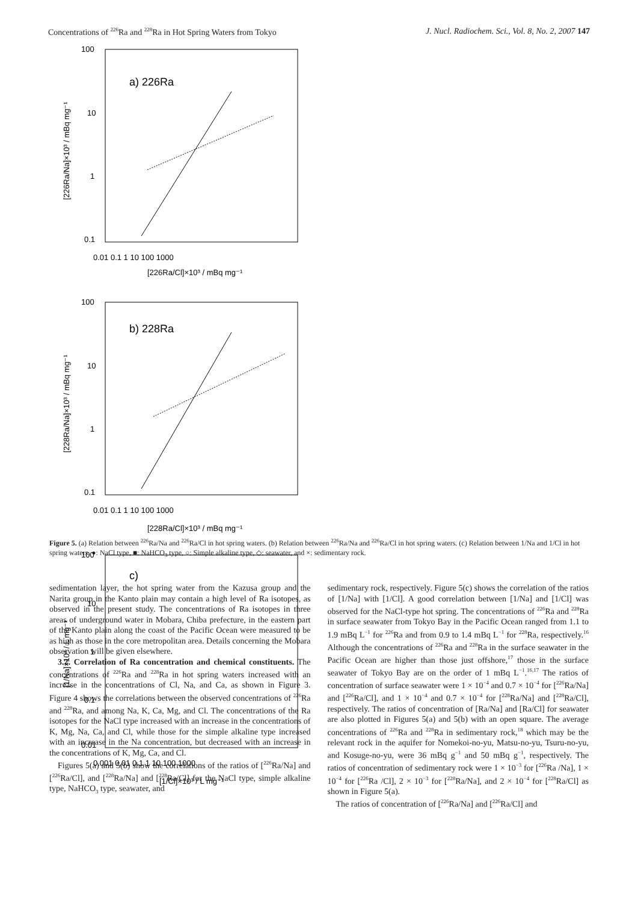Concentrations of <sup>226</sup>Ra and <sup>228</sup>Ra in Hot Spring Waters from Tokyo J. Nucl. Radiochem. Sci., Vol. 8, No. 2, 2007 147
100
10
1
0.1
a) 226Ra
0.01 0.1 1 10 100 1000
[226Ra/Cl]×10³ / mBq mg⁻¹
[226Ra/Na]×10³ / mBq mg⁻¹
100
10
1
0.1
b) 228Ra
0.01 0.1 1 10 100 1000
[228Ra/Cl]×10³ / mBq mg⁻¹
[228Ra/Na]×10³ / mBq mg⁻¹
100
10
1
0.1
0.01
c)
0.001 0.01 0.1 1 10 100 1000
[1/Cl]×10³ / L mg⁻¹
[1/Na]×10³ / L mg⁻¹
Figure 5. (a) Relation between <sup>226</sup>Ra/Na and <sup>226</sup>Ra/Cl in hot spring waters. (b) Relation between <sup>226</sup>Ra/Na and <sup>226</sup>Ra/Cl in hot spring waters. (c) Relation between 1/Na and 1/Cl in hot spring waters. ●: NaCl type, ■: NaHCO<sub>3</sub> type, ○: Simple alkaline type, ◇: seawater, and ×: sedimentary rock.
sedimentation layer, the hot spring water from the Kazusa group and the Narita group in the Kanto plain may contain a high level of Ra isotopes, as observed in the present study. The concentrations of Ra isotopes in three areas of underground water in Mobara, Chiba prefecture, in the eastern part of the Kanto plain along the coast of the Pacific Ocean were measured to be as high as those in the core metropolitan area. Details concerning the Mobara observation will be given elsewhere.
3.2. Correlation of Ra concentration and chemical constituents. The concentrations of <sup>226</sup>Ra and <sup>228</sup>Ra in hot spring waters increased with an increase in the concentrations of Cl, Na, and Ca, as shown in Figure 3. Figure 4 shows the correlations between the observed concentrations of <sup>226</sup>Ra and <sup>228</sup>Ra, and among Na, K, Ca, Mg, and Cl. The concentrations of the Ra isotopes for the NaCl type increased with an increase in the concentrations of K, Mg, Na, Ca, and Cl, while those for the simple alkaline type increased with an increase in the Na concentration, but decreased with an increase in the concentrations of K, Mg, Ca, and Cl.
Figures 5(a) and 5(b) show the correlations of the ratios of [<sup>226</sup>Ra/Na] and [<sup>226</sup>Ra/Cl], and [<sup>228</sup>Ra/Na] and [<sup>228</sup>Ra/Cl] for the NaCl type, simple alkaline type, NaHCO<sub>3</sub> type, seawater, and
sedimentary rock, respectively. Figure 5(c) shows the correlation of the ratios of [1/Na] with [1/Cl]. A good correlation between [1/Na] and [1/Cl] was observed for the NaCl-type hot spring. The concentrations of <sup>226</sup>Ra and <sup>228</sup>Ra in surface seawater from Tokyo Bay in the Pacific Ocean ranged from 1.1 to 1.9 mBq L<sup>−1</sup> for <sup>226</sup>Ra and from 0.9 to 1.4 mBq L<sup>−1</sup> for <sup>228</sup>Ra, respectively.<sup>16</sup> Although the concentrations of <sup>226</sup>Ra and <sup>228</sup>Ra in the surface seawater in the Pacific Ocean are higher than those just offshore,<sup>17</sup> those in the surface seawater of Tokyo Bay are on the order of 1 mBq L<sup>−1</sup>.<sup>16,17</sup> The ratios of concentration of surface seawater were 1 × 10<sup>−4</sup> and 0.7 × 10<sup>−4</sup> for [<sup>226</sup>Ra/Na] and [<sup>226</sup>Ra/Cl], and 1 × 10<sup>−4</sup> and 0.7 × 10<sup>−4</sup> for [<sup>228</sup>Ra/Na] and [<sup>228</sup>Ra/Cl], respectively. The ratios of concentration of [Ra/Na] and [Ra/Cl] for seawater are also plotted in Figures 5(a) and 5(b) with an open square. The average concentrations of <sup>226</sup>Ra and <sup>228</sup>Ra in sedimentary rock,<sup>18</sup> which may be the relevant rock in the aquifer for Nomekoi-no-yu, Matsu-no-yu, Tsuru-no-yu, and Kosuge-no-yu, were 36 mBq g<sup>−1</sup> and 50 mBq g<sup>−1</sup>, respectively. The ratios of concentration of sedimentary rock were 1 × 10<sup>−3</sup> for [<sup>226</sup>Ra /Na], 1 × 10<sup>−4</sup> for [<sup>226</sup>Ra /Cl], 2 × 10<sup>−3</sup> for [<sup>228</sup>Ra/Na], and 2 × 10<sup>−4</sup> for [<sup>228</sup>Ra/Cl] as shown in Figure 5(a).
The ratios of concentration of [<sup>226</sup>Ra/Na] and [<sup>226</sup>Ra/Cl] and